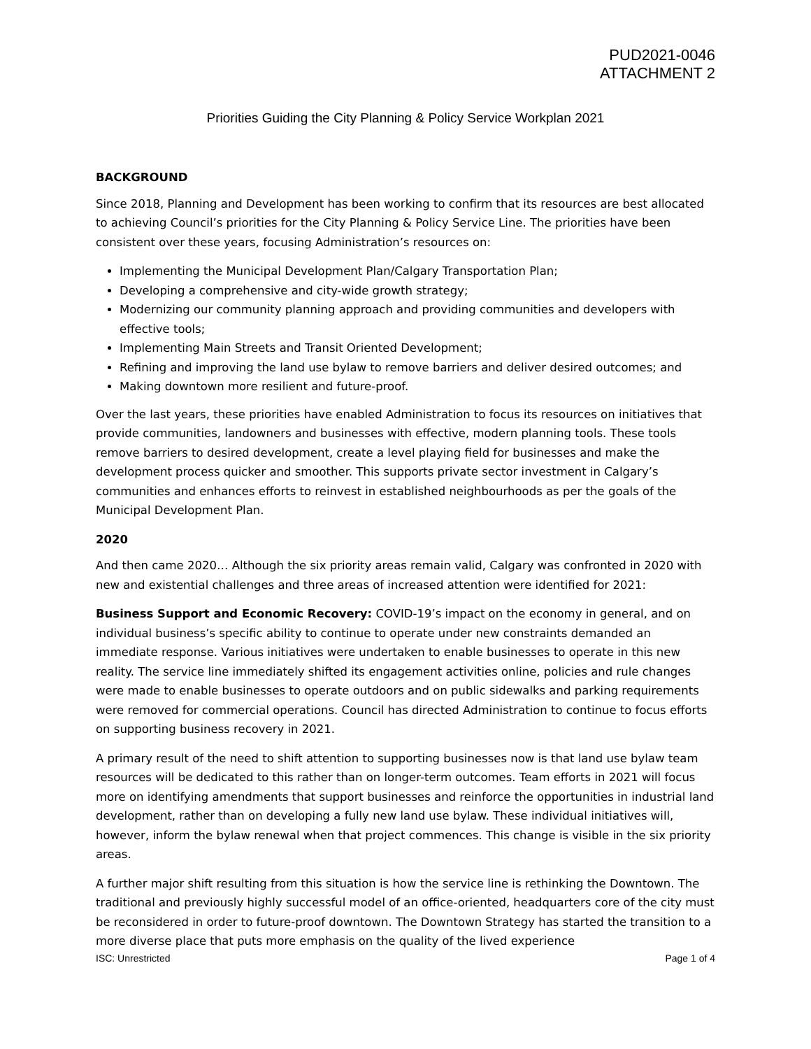PUD2021-0046
ATTACHMENT 2
Priorities Guiding the City Planning & Policy Service Workplan 2021
BACKGROUND
Since 2018, Planning and Development has been working to confirm that its resources are best allocated to achieving Council’s priorities for the City Planning & Policy Service Line. The priorities have been consistent over these years, focusing Administration’s resources on:
Implementing the Municipal Development Plan/Calgary Transportation Plan;
Developing a comprehensive and city-wide growth strategy;
Modernizing our community planning approach and providing communities and developers with effective tools;
Implementing Main Streets and Transit Oriented Development;
Refining and improving the land use bylaw to remove barriers and deliver desired outcomes; and
Making downtown more resilient and future-proof.
Over the last years, these priorities have enabled Administration to focus its resources on initiatives that provide communities, landowners and businesses with effective, modern planning tools. These tools remove barriers to desired development, create a level playing field for businesses and make the development process quicker and smoother. This supports private sector investment in Calgary’s communities and enhances efforts to reinvest in established neighbourhoods as per the goals of the Municipal Development Plan.
2020
And then came 2020… Although the six priority areas remain valid, Calgary was confronted in 2020 with new and existential challenges and three areas of increased attention were identified for 2021:
Business Support and Economic Recovery: COVID-19’s impact on the economy in general, and on individual business’s specific ability to continue to operate under new constraints demanded an immediate response. Various initiatives were undertaken to enable businesses to operate in this new reality. The service line immediately shifted its engagement activities online, policies and rule changes were made to enable businesses to operate outdoors and on public sidewalks and parking requirements were removed for commercial operations. Council has directed Administration to continue to focus efforts on supporting business recovery in 2021.
A primary result of the need to shift attention to supporting businesses now is that land use bylaw team resources will be dedicated to this rather than on longer-term outcomes. Team efforts in 2021 will focus more on identifying amendments that support businesses and reinforce the opportunities in industrial land development, rather than on developing a fully new land use bylaw. These individual initiatives will, however, inform the bylaw renewal when that project commences. This change is visible in the six priority areas.
A further major shift resulting from this situation is how the service line is rethinking the Downtown. The traditional and previously highly successful model of an office-oriented, headquarters core of the city must be reconsidered in order to future-proof downtown. The Downtown Strategy has started the transition to a more diverse place that puts more emphasis on the quality of the lived experience
ISC: Unrestricted Page 1 of 4